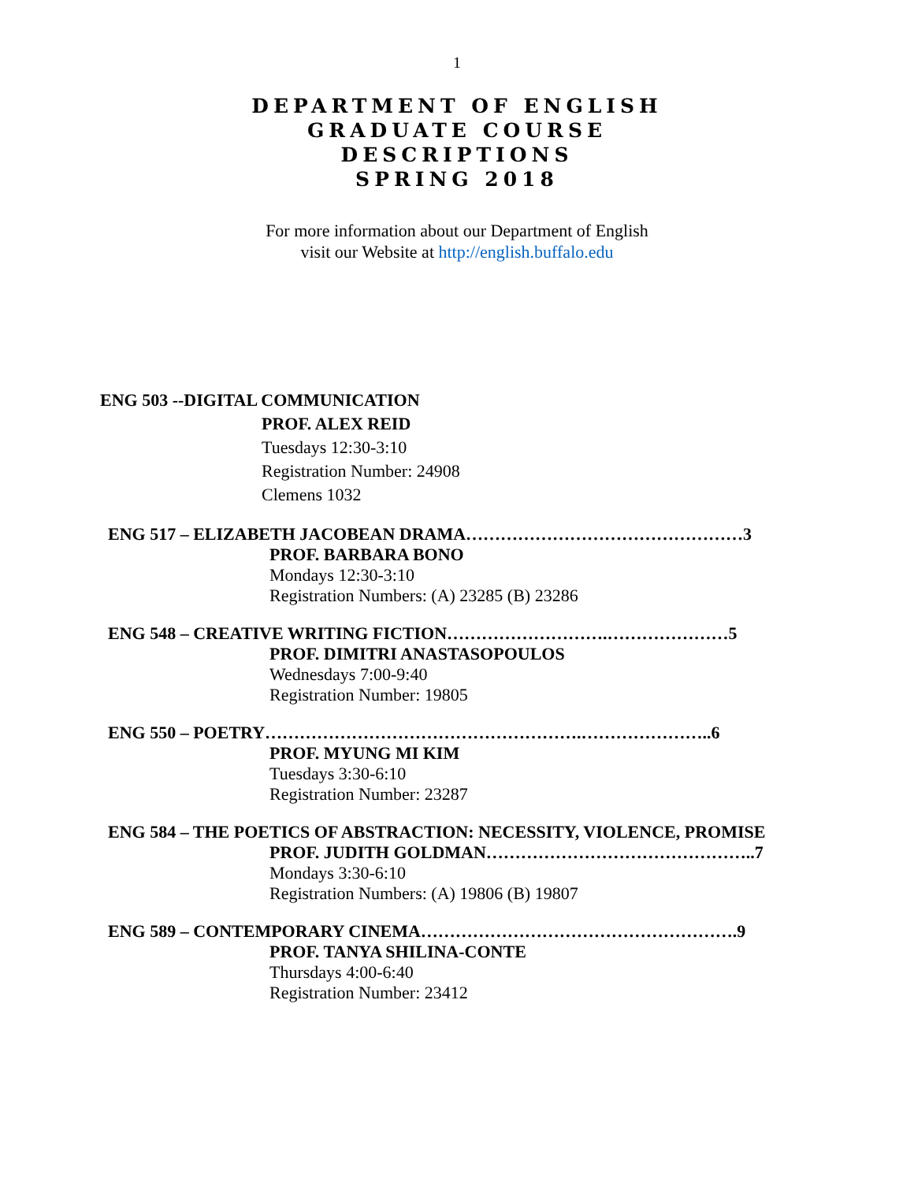1
DEPARTMENT OF ENGLISH
GRADUATE COURSE
DESCRIPTIONS
SPRING 2018
For more information about our Department of English
visit our Website at http://english.buffalo.edu
ENG 503 --DIGITAL COMMUNICATION
PROF. ALEX REID
Tuesdays 12:30-3:10
Registration Number: 24908
Clemens 1032
ENG 517 – ELIZABETH JACOBEAN DRAMA…………………………………………3
PROF. BARBARA BONO
Mondays 12:30-3:10
Registration Numbers: (A) 23285 (B) 23286
ENG 548 – CREATIVE WRITING FICTION……………………….…………………5
PROF. DIMITRI ANASTASOPOULOS
Wednesdays 7:00-9:40
Registration Number: 19805
ENG 550 – POETRY……………………………………………….…………………..6
PROF. MYUNG MI KIM
Tuesdays 3:30-6:10
Registration Number: 23287
ENG 584 – THE POETICS OF ABSTRACTION: NECESSITY, VIOLENCE, PROMISE
PROF. JUDITH GOLDMAN………………………………………..7
Mondays 3:30-6:10
Registration Numbers: (A) 19806 (B) 19807
ENG 589 – CONTEMPORARY CINEMA……………………………………………….9
PROF. TANYA SHILINA-CONTE
Thursdays 4:00-6:40
Registration Number: 23412